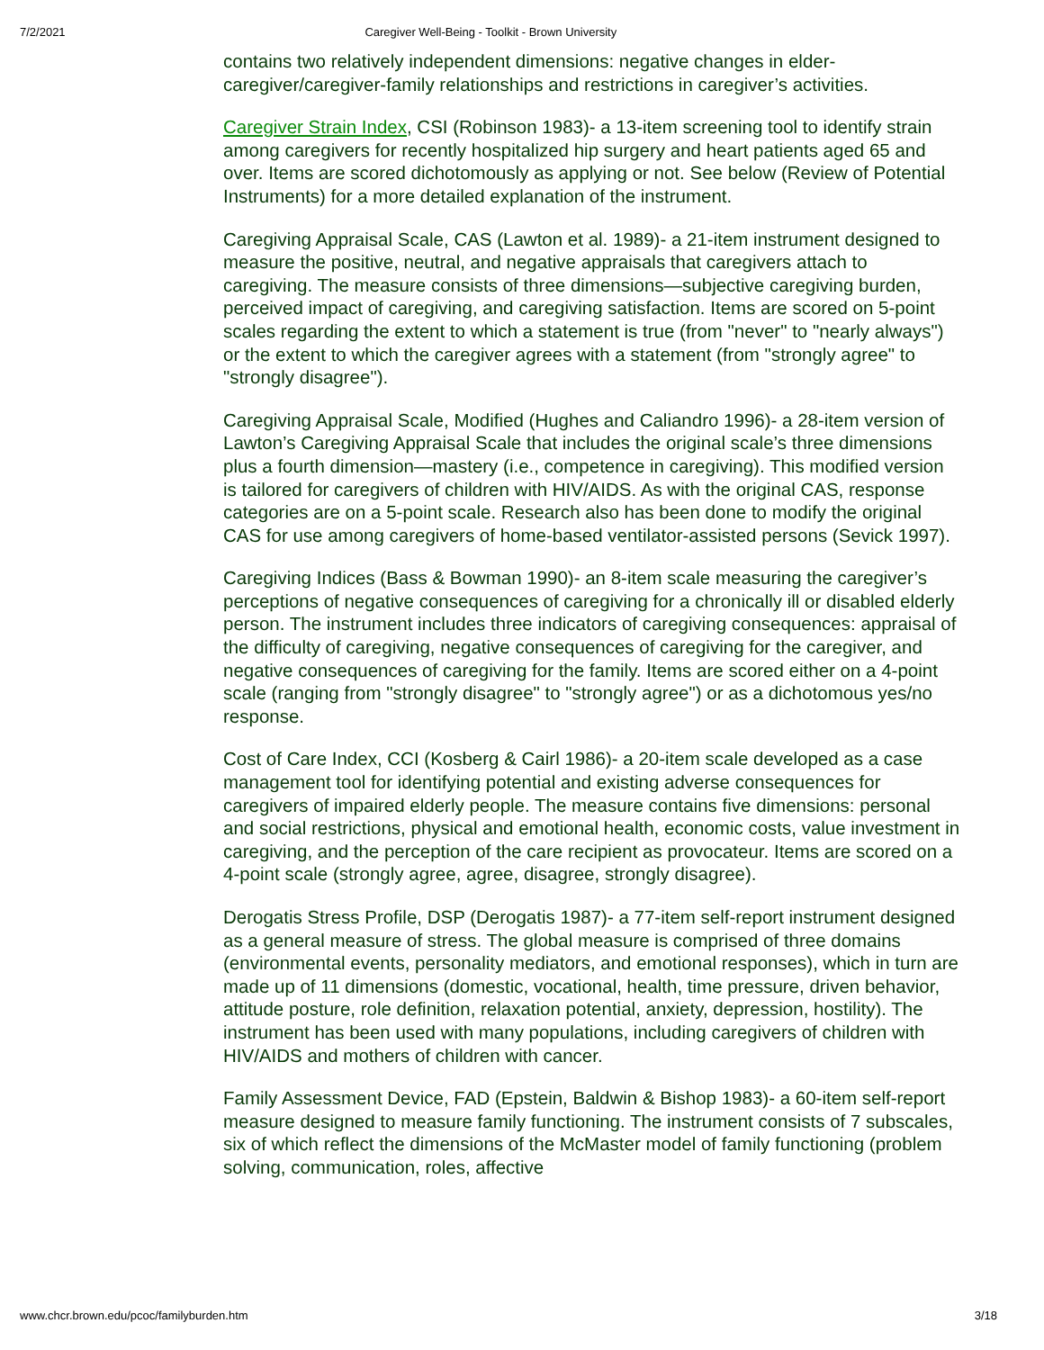7/2/2021 Caregiver Well-Being - Toolkit - Brown University
contains two relatively independent dimensions: negative changes in elder-caregiver/caregiver-family relationships and restrictions in caregiver’s activities.
Caregiver Strain Index, CSI (Robinson 1983)- a 13-item screening tool to identify strain among caregivers for recently hospitalized hip surgery and heart patients aged 65 and over. Items are scored dichotomously as applying or not. See below (Review of Potential Instruments) for a more detailed explanation of the instrument.
Caregiving Appraisal Scale, CAS (Lawton et al. 1989)- a 21-item instrument designed to measure the positive, neutral, and negative appraisals that caregivers attach to caregiving. The measure consists of three dimensions—subjective caregiving burden, perceived impact of caregiving, and caregiving satisfaction. Items are scored on 5-point scales regarding the extent to which a statement is true (from "never" to "nearly always") or the extent to which the caregiver agrees with a statement (from "strongly agree" to "strongly disagree").
Caregiving Appraisal Scale, Modified (Hughes and Caliandro 1996)- a 28-item version of Lawton’s Caregiving Appraisal Scale that includes the original scale’s three dimensions plus a fourth dimension—mastery (i.e., competence in caregiving). This modified version is tailored for caregivers of children with HIV/AIDS. As with the original CAS, response categories are on a 5-point scale. Research also has been done to modify the original CAS for use among caregivers of home-based ventilator-assisted persons (Sevick 1997).
Caregiving Indices (Bass & Bowman 1990)- an 8-item scale measuring the caregiver’s perceptions of negative consequences of caregiving for a chronically ill or disabled elderly person. The instrument includes three indicators of caregiving consequences: appraisal of the difficulty of caregiving, negative consequences of caregiving for the caregiver, and negative consequences of caregiving for the family. Items are scored either on a 4-point scale (ranging from "strongly disagree" to "strongly agree") or as a dichotomous yes/no response.
Cost of Care Index, CCI (Kosberg & Cairl 1986)- a 20-item scale developed as a case management tool for identifying potential and existing adverse consequences for caregivers of impaired elderly people. The measure contains five dimensions: personal and social restrictions, physical and emotional health, economic costs, value investment in caregiving, and the perception of the care recipient as provocateur. Items are scored on a 4-point scale (strongly agree, agree, disagree, strongly disagree).
Derogatis Stress Profile, DSP (Derogatis 1987)- a 77-item self-report instrument designed as a general measure of stress. The global measure is comprised of three domains (environmental events, personality mediators, and emotional responses), which in turn are made up of 11 dimensions (domestic, vocational, health, time pressure, driven behavior, attitude posture, role definition, relaxation potential, anxiety, depression, hostility). The instrument has been used with many populations, including caregivers of children with HIV/AIDS and mothers of children with cancer.
Family Assessment Device, FAD (Epstein, Baldwin & Bishop 1983)- a 60-item self-report measure designed to measure family functioning. The instrument consists of 7 subscales, six of which reflect the dimensions of the McMaster model of family functioning (problem solving, communication, roles, affective
www.chcr.brown.edu/pcoc/familyburden.htm 3/18